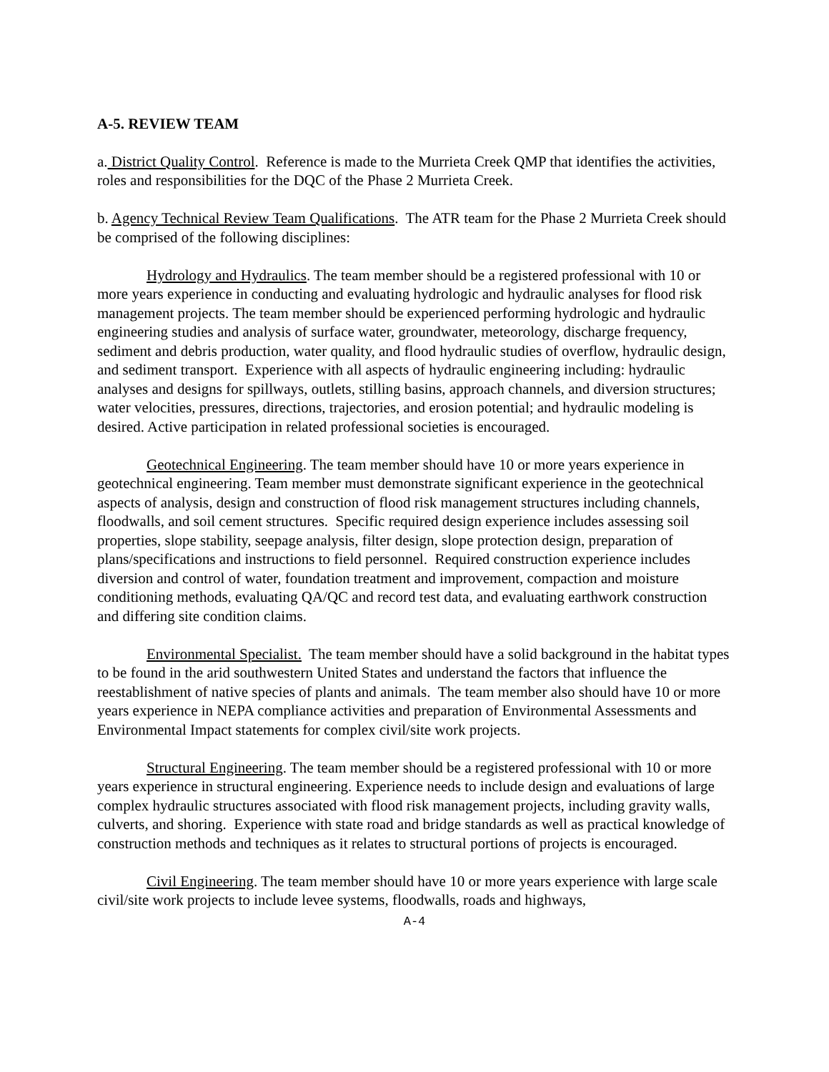A-5. REVIEW TEAM
a. District Quality Control. Reference is made to the Murrieta Creek QMP that identifies the activities, roles and responsibilities for the DQC of the Phase 2 Murrieta Creek.
b. Agency Technical Review Team Qualifications. The ATR team for the Phase 2 Murrieta Creek should be comprised of the following disciplines:
Hydrology and Hydraulics. The team member should be a registered professional with 10 or more years experience in conducting and evaluating hydrologic and hydraulic analyses for flood risk management projects. The team member should be experienced performing hydrologic and hydraulic engineering studies and analysis of surface water, groundwater, meteorology, discharge frequency, sediment and debris production, water quality, and flood hydraulic studies of overflow, hydraulic design, and sediment transport. Experience with all aspects of hydraulic engineering including: hydraulic analyses and designs for spillways, outlets, stilling basins, approach channels, and diversion structures; water velocities, pressures, directions, trajectories, and erosion potential; and hydraulic modeling is desired. Active participation in related professional societies is encouraged.
Geotechnical Engineering. The team member should have 10 or more years experience in geotechnical engineering. Team member must demonstrate significant experience in the geotechnical aspects of analysis, design and construction of flood risk management structures including channels, floodwalls, and soil cement structures. Specific required design experience includes assessing soil properties, slope stability, seepage analysis, filter design, slope protection design, preparation of plans/specifications and instructions to field personnel. Required construction experience includes diversion and control of water, foundation treatment and improvement, compaction and moisture conditioning methods, evaluating QA/QC and record test data, and evaluating earthwork construction and differing site condition claims.
Environmental Specialist. The team member should have a solid background in the habitat types to be found in the arid southwestern United States and understand the factors that influence the reestablishment of native species of plants and animals. The team member also should have 10 or more years experience in NEPA compliance activities and preparation of Environmental Assessments and Environmental Impact statements for complex civil/site work projects.
Structural Engineering. The team member should be a registered professional with 10 or more years experience in structural engineering. Experience needs to include design and evaluations of large complex hydraulic structures associated with flood risk management projects, including gravity walls, culverts, and shoring. Experience with state road and bridge standards as well as practical knowledge of construction methods and techniques as it relates to structural portions of projects is encouraged.
Civil Engineering. The team member should have 10 or more years experience with large scale civil/site work projects to include levee systems, floodwalls, roads and highways,
A-4